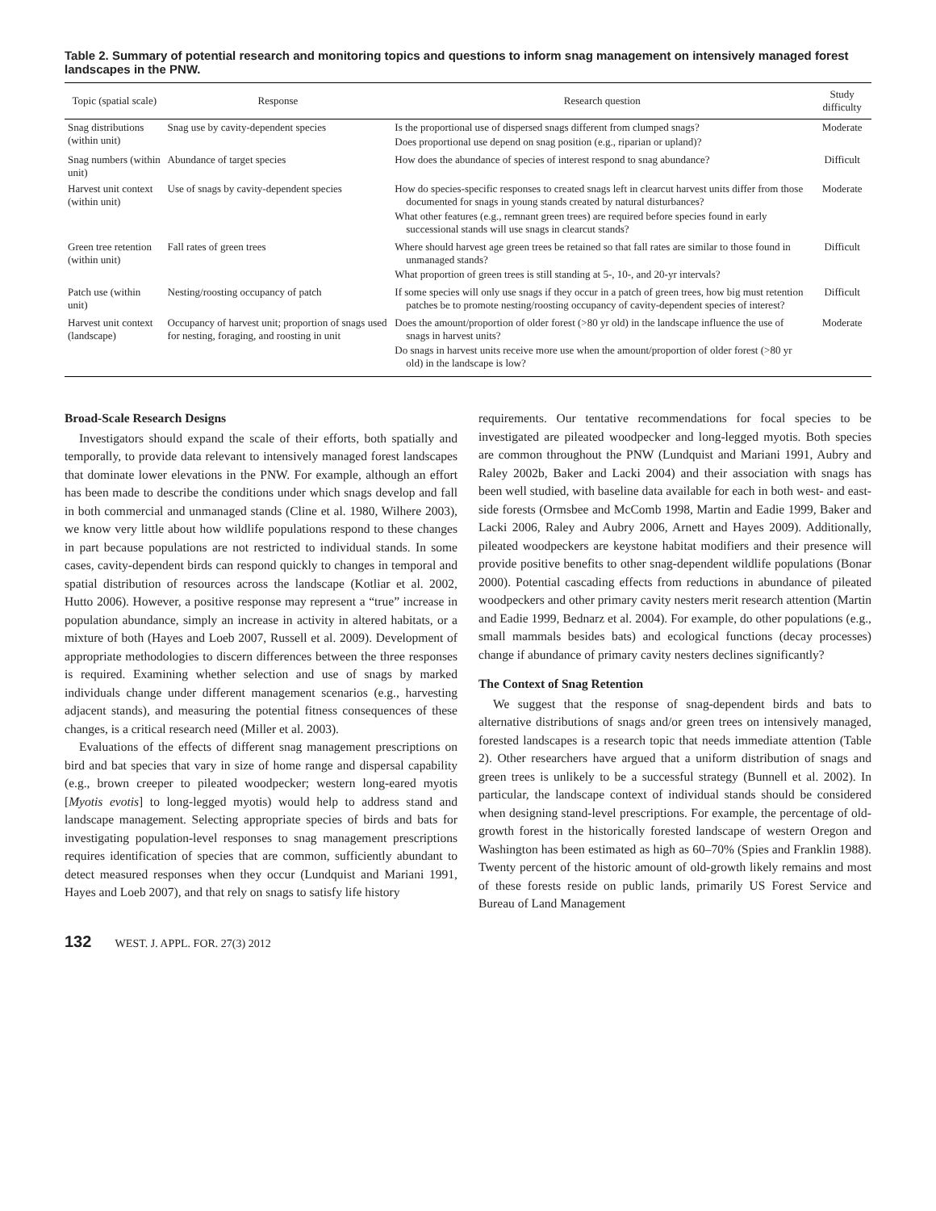Table 2. Summary of potential research and monitoring topics and questions to inform snag management on intensively managed forest landscapes in the PNW.
| Topic (spatial scale) | Response | Research question | Study difficulty |
| --- | --- | --- | --- |
| Snag distributions (within unit) | Snag use by cavity-dependent species | Is the proportional use of dispersed snags different from clumped snags? Does proportional use depend on snag position (e.g., riparian or upland)? | Moderate |
| Snag numbers (within unit) | Abundance of target species | How does the abundance of species of interest respond to snag abundance? | Difficult |
| Harvest unit context (within unit) | Use of snags by cavity-dependent species | How do species-specific responses to created snags left in clearcut harvest units differ from those documented for snags in young stands created by natural disturbances? What other features (e.g., remnant green trees) are required before species found in early successional stands will use snags in clearcut stands? | Moderate |
| Green tree retention (within unit) | Fall rates of green trees | Where should harvest age green trees be retained so that fall rates are similar to those found in unmanaged stands? What proportion of green trees is still standing at 5-, 10-, and 20-yr intervals? | Difficult |
| Patch use (within unit) | Nesting/roosting occupancy of patch | If some species will only use snags if they occur in a patch of green trees, how big must retention patches be to promote nesting/roosting occupancy of cavity-dependent species of interest? | Difficult |
| Harvest unit context (landscape) | Occupancy of harvest unit; proportion of snags used for nesting, foraging, and roosting in unit | Does the amount/proportion of older forest (>80 yr old) in the landscape influence the use of snags in harvest units? Do snags in harvest units receive more use when the amount/proportion of older forest (>80 yr old) in the landscape is low? | Moderate |
Broad-Scale Research Designs
Investigators should expand the scale of their efforts, both spatially and temporally, to provide data relevant to intensively managed forest landscapes that dominate lower elevations in the PNW. For example, although an effort has been made to describe the conditions under which snags develop and fall in both commercial and unmanaged stands (Cline et al. 1980, Wilhere 2003), we know very little about how wildlife populations respond to these changes in part because populations are not restricted to individual stands. In some cases, cavity-dependent birds can respond quickly to changes in temporal and spatial distribution of resources across the landscape (Kotliar et al. 2002, Hutto 2006). However, a positive response may represent a “true” increase in population abundance, simply an increase in activity in altered habitats, or a mixture of both (Hayes and Loeb 2007, Russell et al. 2009). Development of appropriate methodologies to discern differences between the three responses is required. Examining whether selection and use of snags by marked individuals change under different management scenarios (e.g., harvesting adjacent stands), and measuring the potential fitness consequences of these changes, is a critical research need (Miller et al. 2003).
Evaluations of the effects of different snag management prescriptions on bird and bat species that vary in size of home range and dispersal capability (e.g., brown creeper to pileated woodpecker; western long-eared myotis [Myotis evotis] to long-legged myotis) would help to address stand and landscape management. Selecting appropriate species of birds and bats for investigating population-level responses to snag management prescriptions requires identification of species that are common, sufficiently abundant to detect measured responses when they occur (Lundquist and Mariani 1991, Hayes and Loeb 2007), and that rely on snags to satisfy life history
requirements. Our tentative recommendations for focal species to be investigated are pileated woodpecker and long-legged myotis. Both species are common throughout the PNW (Lundquist and Mariani 1991, Aubry and Raley 2002b, Baker and Lacki 2004) and their association with snags has been well studied, with baseline data available for each in both west- and east-side forests (Ormsbee and McComb 1998, Martin and Eadie 1999, Baker and Lacki 2006, Raley and Aubry 2006, Arnett and Hayes 2009). Additionally, pileated woodpeckers are keystone habitat modifiers and their presence will provide positive benefits to other snag-dependent wildlife populations (Bonar 2000). Potential cascading effects from reductions in abundance of pileated woodpeckers and other primary cavity nesters merit research attention (Martin and Eadie 1999, Bednarz et al. 2004). For example, do other populations (e.g., small mammals besides bats) and ecological functions (decay processes) change if abundance of primary cavity nesters declines significantly?
The Context of Snag Retention
We suggest that the response of snag-dependent birds and bats to alternative distributions of snags and/or green trees on intensively managed, forested landscapes is a research topic that needs immediate attention (Table 2). Other researchers have argued that a uniform distribution of snags and green trees is unlikely to be a successful strategy (Bunnell et al. 2002). In particular, the landscape context of individual stands should be considered when designing stand-level prescriptions. For example, the percentage of old-growth forest in the historically forested landscape of western Oregon and Washington has been estimated as high as 60–70% (Spies and Franklin 1988). Twenty percent of the historic amount of old-growth likely remains and most of these forests reside on public lands, primarily US Forest Service and Bureau of Land Management
132 WEST. J. APPL. FOR. 27(3) 2012